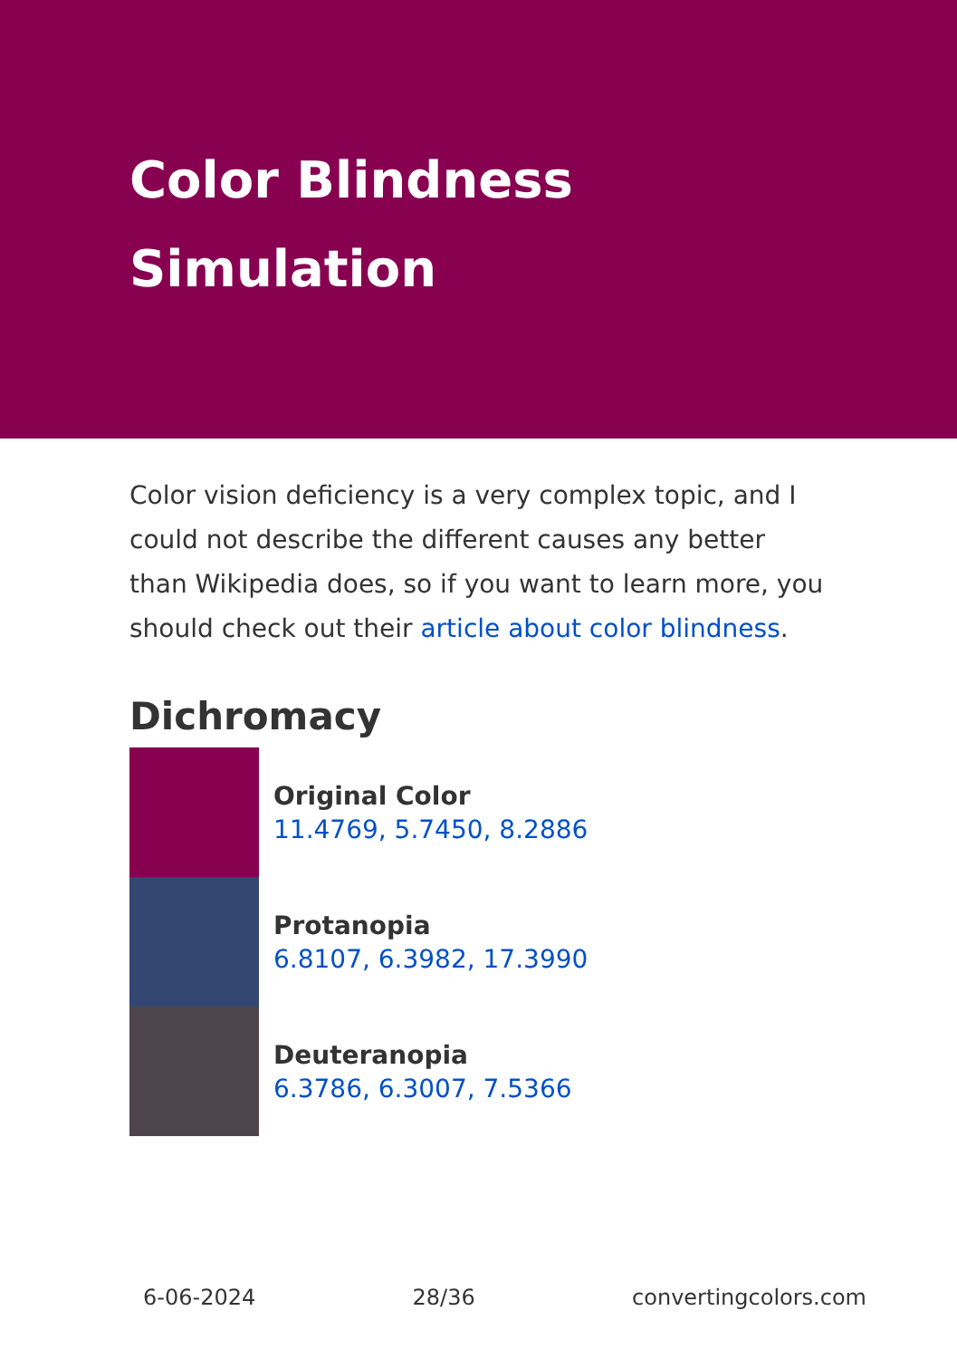Color Blindness Simulation
Color vision deficiency is a very complex topic, and I could not describe the different causes any better than Wikipedia does, so if you want to learn more, you should check out their article about color blindness.
Dichromacy
Original Color
11.4769, 5.7450, 8.2886
Protanopia
6.8107, 6.3982, 17.3990
Deuteranopia
6.3786, 6.3007, 7.5366
6-06-2024 28/36 convertingcolors.com